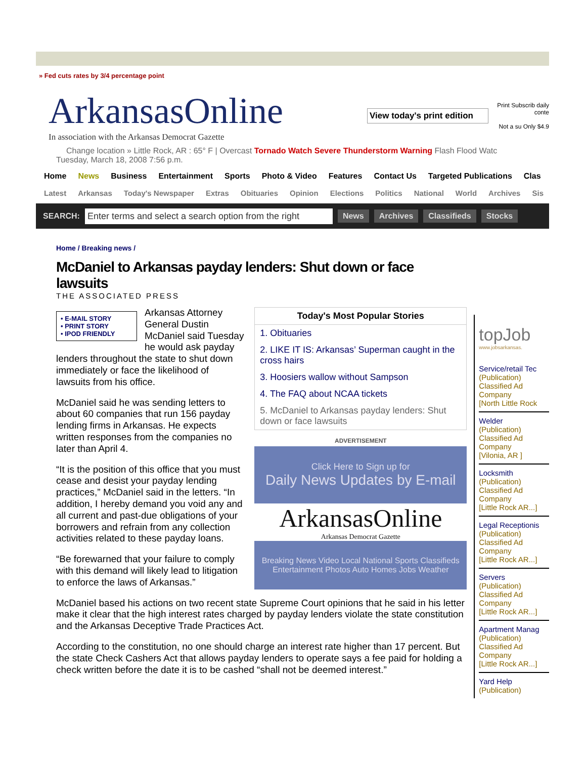» Fed cuts rates by 3/4 percentage point
ArkansasOnline
In association with the Arkansas Democrat Gazette
View today's print edition
Print Subscrib daily conte
Not a su Only $4.9
Change location » Little Rock, AR : 65° F | Overcast Tornado Watch Severe Thunderstorm Warning Flash Flood Watc
Tuesday, March 18, 2008 7:56 p.m.
Home News Business Entertainment Sports Photo & Video Features Contact Us Targeted Publications Clas
Latest Arkansas Today's Newspaper Extras Obituaries Opinion Elections Politics National World Archives Sis
SEARCH: Enter terms and select a search option from the right News Archives Classifieds Stocks
Home / Breaking news /
McDaniel to Arkansas payday lenders: Shut down or face lawsuits
THE ASSOCIATED PRESS
Today's Most Popular Stories
1. Obituaries
2. LIKE IT IS: Arkansas’ Superman caught in the cross hairs
3. Hoosiers wallow without Sampson
4. The FAQ about NCAA tickets
5. McDaniel to Arkansas payday lenders: Shut down or face lawsuits
ADVERTISEMENT
Click Here to Sign up for
Daily News Updates by E-mail
ArkansasOnline
Arkansas Democrat Gazette
Breaking News Video Local National Sports Classifieds Entertainment Photos Auto Homes Jobs Weather
• E-MAIL STORY
• PRINT STORY
• IPOD FRIENDLY
Arkansas Attorney General Dustin McDaniel said Tuesday he would ask payday lenders throughout the state to shut down immediately or face the likelihood of lawsuits from his office.
McDaniel said he was sending letters to about 60 companies that run 156 payday lending firms in Arkansas. He expects written responses from the companies no later than April 4.
“It is the position of this office that you must cease and desist your payday lending practices,” McDaniel said in the letters. “In addition, I hereby demand you void any and all current and past-due obligations of your borrowers and refrain from any collection activities related to these payday loans.
“Be forewarned that your failure to comply with this demand will likely lead to litigation to enforce the laws of Arkansas.”
McDaniel based his actions on two recent state Supreme Court opinions that he said in his letter make it clear that the high interest rates charged by payday lenders violate the state constitution and the Arkansas Deceptive Trade Practices Act.
According to the constitution, no one should charge an interest rate higher than 17 percent. But the state Check Cashers Act that allows payday lenders to operate says a fee paid for holding a check written before the date it is to be cashed “shall not be deemed interest.”
topJob
www.jobsarkansas.
Service/retail Tec
(Publication)
Classified Ad
Company
[North Little Rock
Welder
(Publication)
Classified Ad
Company
[Vilonia, AR ]
Locksmith
(Publication)
Classified Ad
Company
[Little Rock AR...]
Legal Receptionis
(Publication)
Classified Ad
Company
[Little Rock AR...]
Servers
(Publication)
Classified Ad
Company
[Little Rock AR...]
Apartment Manag
(Publication)
Classified Ad
Company
[Little Rock AR...]
Yard Help
(Publication)